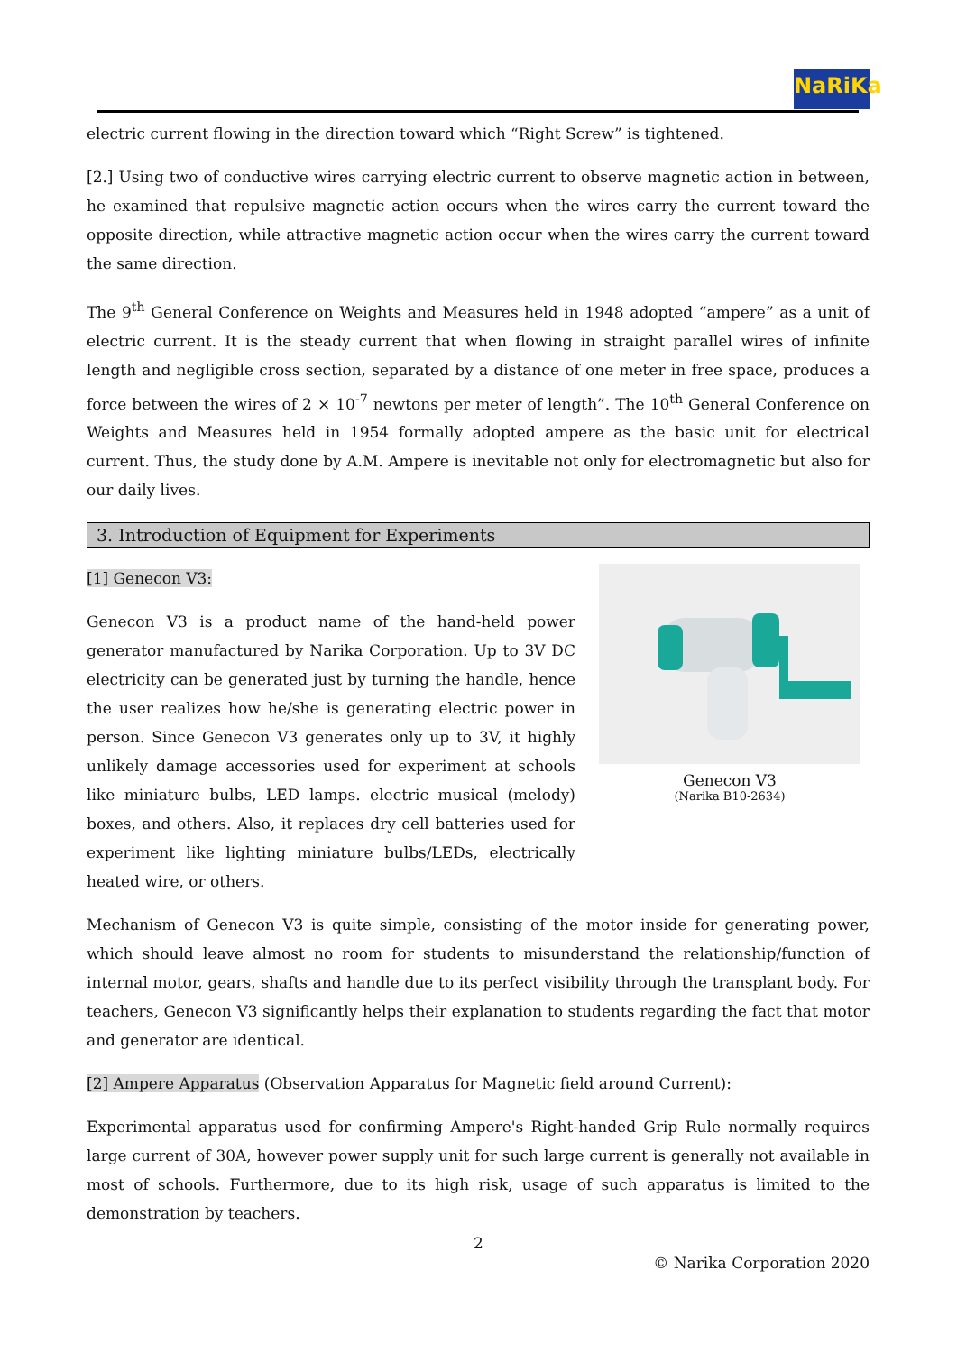NaRiKa
electric current flowing in the direction toward which “Right Screw” is tightened.
[2.] Using two of conductive wires carrying electric current to observe magnetic action in between, he examined that repulsive magnetic action occurs when the wires carry the current toward the opposite direction, while attractive magnetic action occur when the wires carry the current toward the same direction.
The 9<sup>th</sup> General Conference on Weights and Measures held in 1948 adopted “ampere” as a unit of electric current. It is the steady current that when flowing in straight parallel wires of infinite length and negligible cross section, separated by a distance of one meter in free space, produces a force between the wires of 2 × 10<sup>-7</sup> newtons per meter of length”. The 10<sup>th</sup> General Conference on Weights and Measures held in 1954 formally adopted ampere as the basic unit for electrical current. Thus, the study done by A.M. Ampere is inevitable not only for electromagnetic but also for our daily lives.
3. Introduction of Equipment for Experiments
[1] Genecon V3:
Genecon V3 is a product name of the hand-held power generator manufactured by Narika Corporation. Up to 3V DC electricity can be generated just by turning the handle, hence the user realizes how he/she is generating electric power in person. Since Genecon V3 generates only up to 3V, it highly unlikely damage accessories used for experiment at schools like miniature bulbs, LED lamps. electric musical (melody) boxes, and others. Also, it replaces dry cell batteries used for experiment like lighting miniature bulbs/LEDs, electrically heated wire, or others.
Genecon V3
(Narika B10-2634)
Mechanism of Genecon V3 is quite simple, consisting of the motor inside for generating power, which should leave almost no room for students to misunderstand the relationship/function of internal motor, gears, shafts and handle due to its perfect visibility through the transplant body. For teachers, Genecon V3 significantly helps their explanation to students regarding the fact that motor and generator are identical.
[2] Ampere Apparatus (Observation Apparatus for Magnetic field around Current):
Experimental apparatus used for confirming Ampere's Right-handed Grip Rule normally requires large current of 30A, however power supply unit for such large current is generally not available in most of schools. Furthermore, due to its high risk, usage of such apparatus is limited to the demonstration by teachers.
2
© Narika Corporation 2020